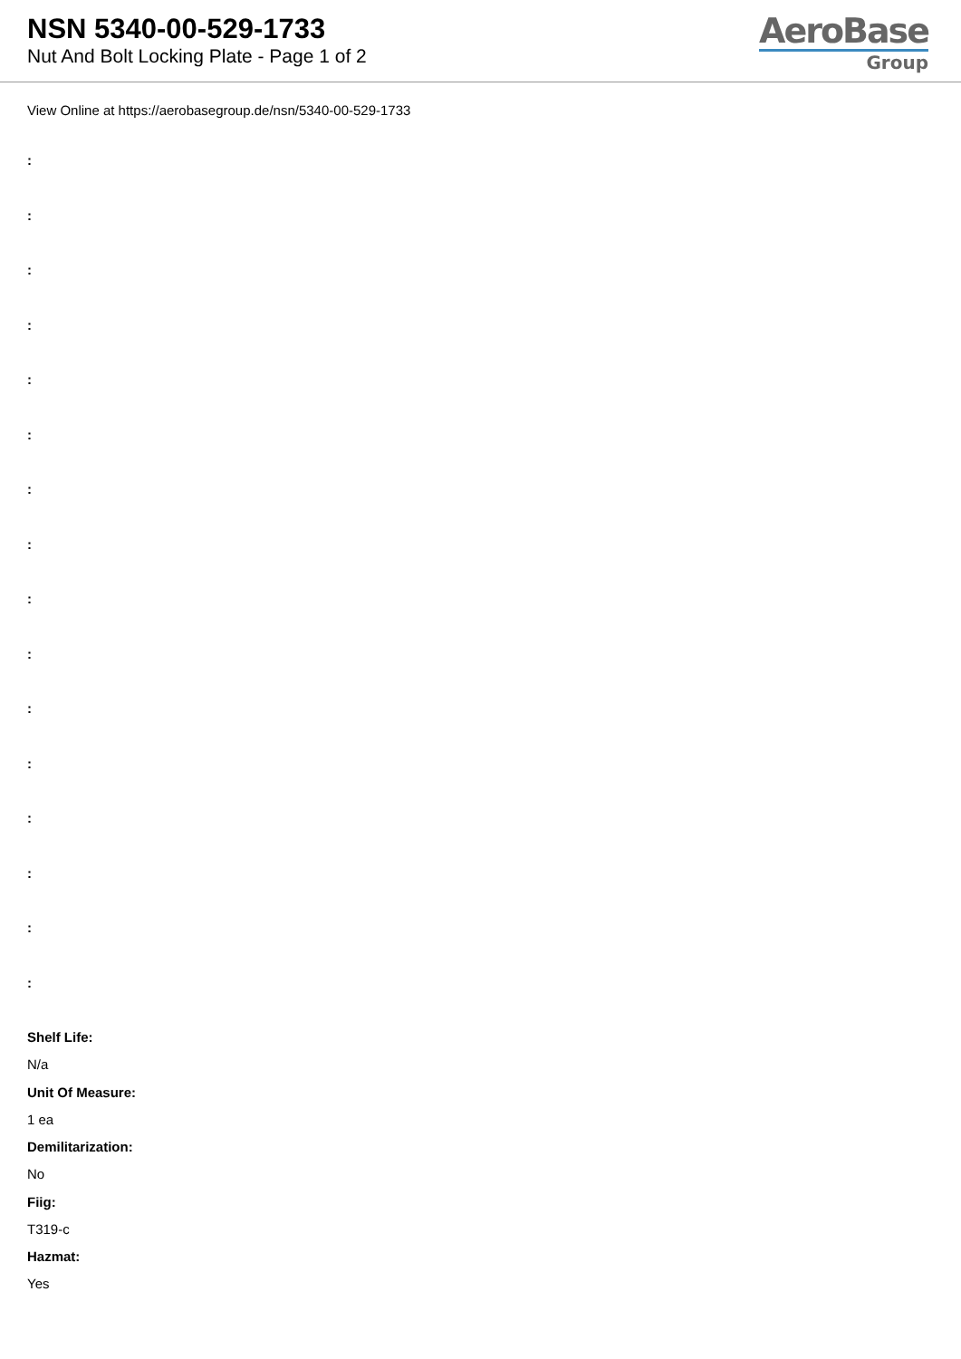NSN 5340-00-529-1733
Nut And Bolt Locking Plate - Page 1 of 2
AeroBase
Group
View Online at https://aerobasegroup.de/nsn/5340-00-529-1733
:
:
:
:
:
:
:
:
:
:
:
:
:
:
:
:
Shelf Life:
N/a
Unit Of Measure:
1 ea
Demilitarization:
No
Fiig:
T319-c
Hazmat:
Yes